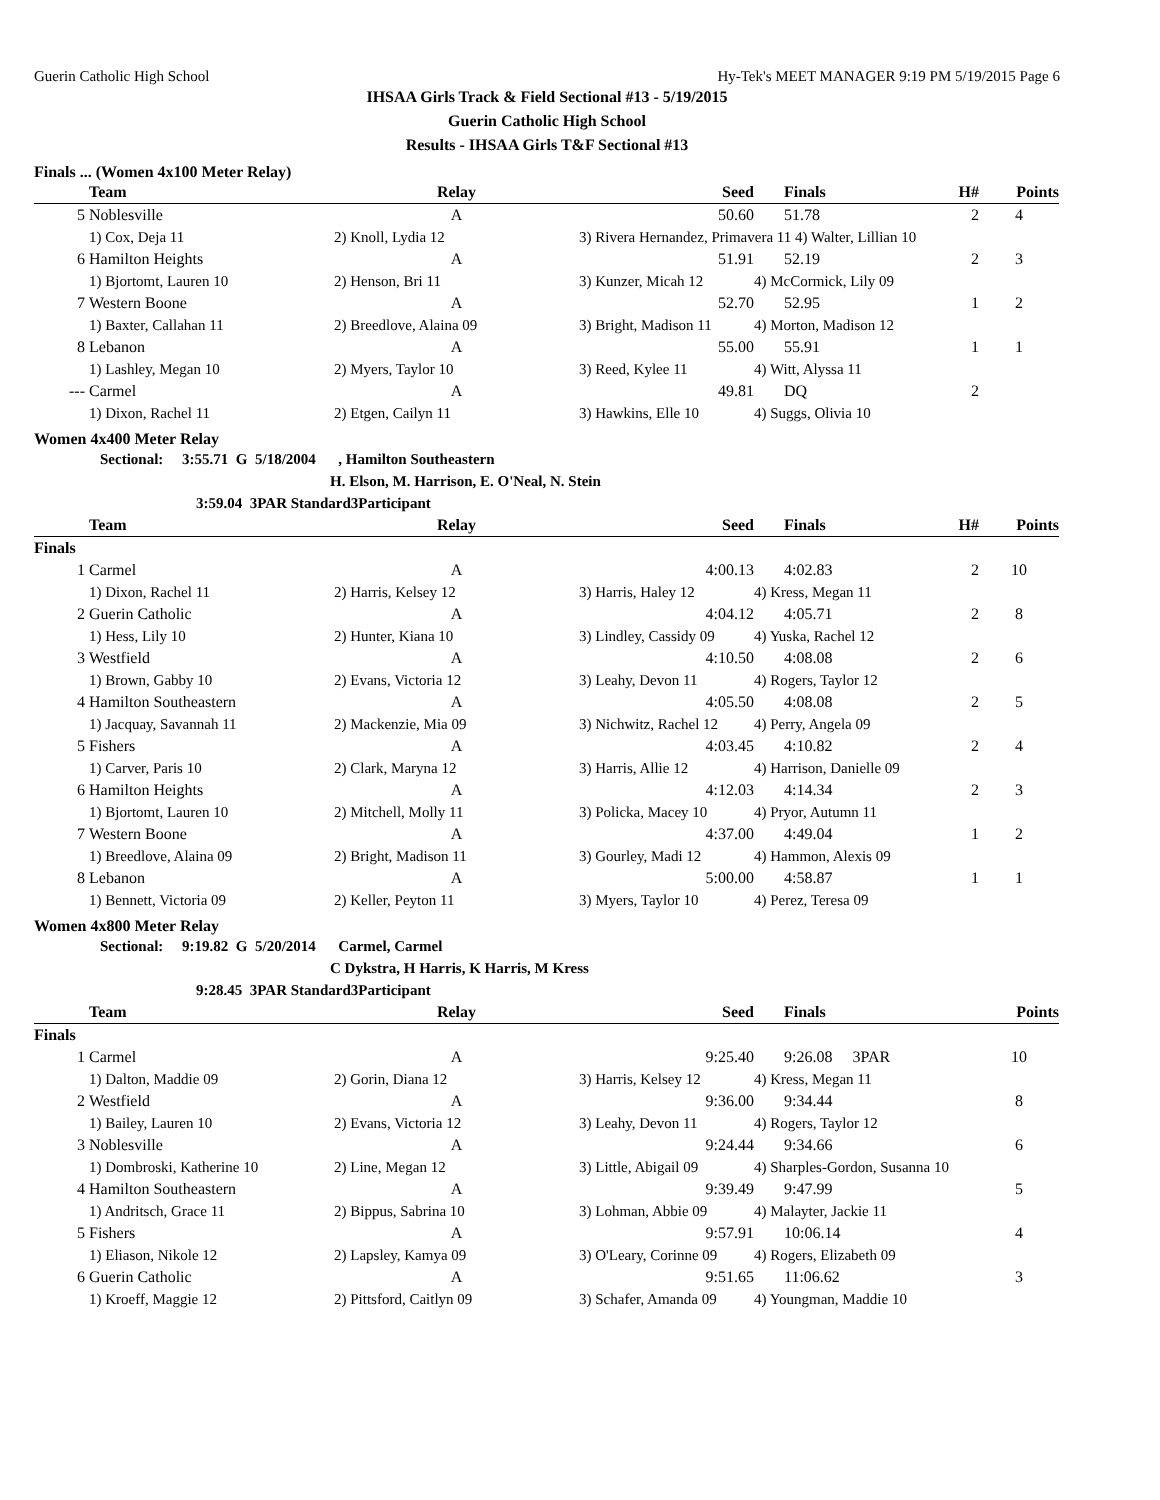Guerin Catholic High School Hy-Tek's MEET MANAGER 9:19 PM 5/19/2015 Page 6
IHSAA Girls Track & Field Sectional #13 - 5/19/2015
Guerin Catholic High School
Results - IHSAA Girls T&F Sectional #13
Finals ... (Women 4x100 Meter Relay)
| | Team | Relay | Seed | | Finals | H# | Points |
| --- | --- | --- | --- | --- | --- | --- | --- |
| 5 | Noblesville | A | 50.60 | | 51.78 | 2 | 4 |
| | 1) Cox, Deja 11 | 2) Knoll, Lydia 12 | 3) Rivera Hernandez, Primavera 11 4) Walter, Lillian 10 | | | | |
| 6 | Hamilton Heights | A | 51.91 | | 52.19 | 2 | 3 |
| | 1) Bjortomt, Lauren 10 | 2) Henson, Bri 11 | 3) Kunzer, Micah 12 | 4) McCormick, Lily 09 | | | |
| 7 | Western Boone | A | 52.70 | | 52.95 | 1 | 2 |
| | 1) Baxter, Callahan 11 | 2) Breedlove, Alaina 09 | 3) Bright, Madison 11 | 4) Morton, Madison 12 | | | |
| 8 | Lebanon | A | 55.00 | | 55.91 | 1 | 1 |
| | 1) Lashley, Megan 10 | 2) Myers, Taylor 10 | 3) Reed, Kylee 11 | 4) Witt, Alyssa 11 | | | |
| --- | Carmel | A | 49.81 | | DQ | 2 | |
| | 1) Dixon, Rachel 11 | 2) Etgen, Cailyn 11 | 3) Hawkins, Elle 10 | 4) Suggs, Olivia 10 | | | |
Women 4x400 Meter Relay
Sectional: 3:55.71 G 5/18/2004 , Hamilton Southeastern
H. Elson, M. Harrison, E. O'Neal, N. Stein
3:59.04 3PAR Standard3Participant
| | Team | Relay | Seed | | Finals | H# | Points |
| --- | --- | --- | --- | --- | --- | --- | --- |
| Finals | | | | | | | |
| 1 | Carmel | A | 4:00.13 | | 4:02.83 | 2 | 10 |
| | 1) Dixon, Rachel 11 | 2) Harris, Kelsey 12 | 3) Harris, Haley 12 | 4) Kress, Megan 11 | | | |
| 2 | Guerin Catholic | A | 4:04.12 | | 4:05.71 | 2 | 8 |
| | 1) Hess, Lily 10 | 2) Hunter, Kiana 10 | 3) Lindley, Cassidy 09 | 4) Yuska, Rachel 12 | | | |
| 3 | Westfield | A | 4:10.50 | | 4:08.08 | 2 | 6 |
| | 1) Brown, Gabby 10 | 2) Evans, Victoria 12 | 3) Leahy, Devon 11 | 4) Rogers, Taylor 12 | | | |
| 4 | Hamilton Southeastern | A | 4:05.50 | | 4:08.08 | 2 | 5 |
| | 1) Jacquay, Savannah 11 | 2) Mackenzie, Mia 09 | 3) Nichwitz, Rachel 12 | 4) Perry, Angela 09 | | | |
| 5 | Fishers | A | 4:03.45 | | 4:10.82 | 2 | 4 |
| | 1) Carver, Paris 10 | 2) Clark, Maryna 12 | 3) Harris, Allie 12 | 4) Harrison, Danielle 09 | | | |
| 6 | Hamilton Heights | A | 4:12.03 | | 4:14.34 | 2 | 3 |
| | 1) Bjortomt, Lauren 10 | 2) Mitchell, Molly 11 | 3) Policka, Macey 10 | 4) Pryor, Autumn 11 | | | |
| 7 | Western Boone | A | 4:37.00 | | 4:49.04 | 1 | 2 |
| | 1) Breedlove, Alaina 09 | 2) Bright, Madison 11 | 3) Gourley, Madi 12 | 4) Hammon, Alexis 09 | | | |
| 8 | Lebanon | A | 5:00.00 | | 4:58.87 | 1 | 1 |
| | 1) Bennett, Victoria 09 | 2) Keller, Peyton 11 | 3) Myers, Taylor 10 | 4) Perez, Teresa 09 | | | |
Women 4x800 Meter Relay
Sectional: 9:19.82 G 5/20/2014 Carmel, Carmel
C Dykstra, H Harris, K Harris, M Kress
9:28.45 3PAR Standard3Participant
| | Team | Relay | Seed | | Finals | | Points |
| --- | --- | --- | --- | --- | --- | --- | --- |
| Finals | | | | | | | |
| 1 | Carmel | A | 9:25.40 | | 9:26.08 3PAR | | 10 |
| | 1) Dalton, Maddie 09 | 2) Gorin, Diana 12 | 3) Harris, Kelsey 12 | 4) Kress, Megan 11 | | | |
| 2 | Westfield | A | 9:36.00 | | 9:34.44 | | 8 |
| | 1) Bailey, Lauren 10 | 2) Evans, Victoria 12 | 3) Leahy, Devon 11 | 4) Rogers, Taylor 12 | | | |
| 3 | Noblesville | A | 9:24.44 | | 9:34.66 | | 6 |
| | 1) Dombroski, Katherine 10 | 2) Line, Megan 12 | 3) Little, Abigail 09 | 4) Sharples-Gordon, Susanna 10 | | | |
| 4 | Hamilton Southeastern | A | 9:39.49 | | 9:47.99 | | 5 |
| | 1) Andritsch, Grace 11 | 2) Bippus, Sabrina 10 | 3) Lohman, Abbie 09 | 4) Malayter, Jackie 11 | | | |
| 5 | Fishers | A | 9:57.91 | | 10:06.14 | | 4 |
| | 1) Eliason, Nikole 12 | 2) Lapsley, Kamya 09 | 3) O'Leary, Corinne 09 | 4) Rogers, Elizabeth 09 | | | |
| 6 | Guerin Catholic | A | 9:51.65 | | 11:06.62 | | 3 |
| | 1) Kroeff, Maggie 12 | 2) Pittsford, Caitlyn 09 | 3) Schafer, Amanda 09 | 4) Youngman, Maddie 10 | | | |